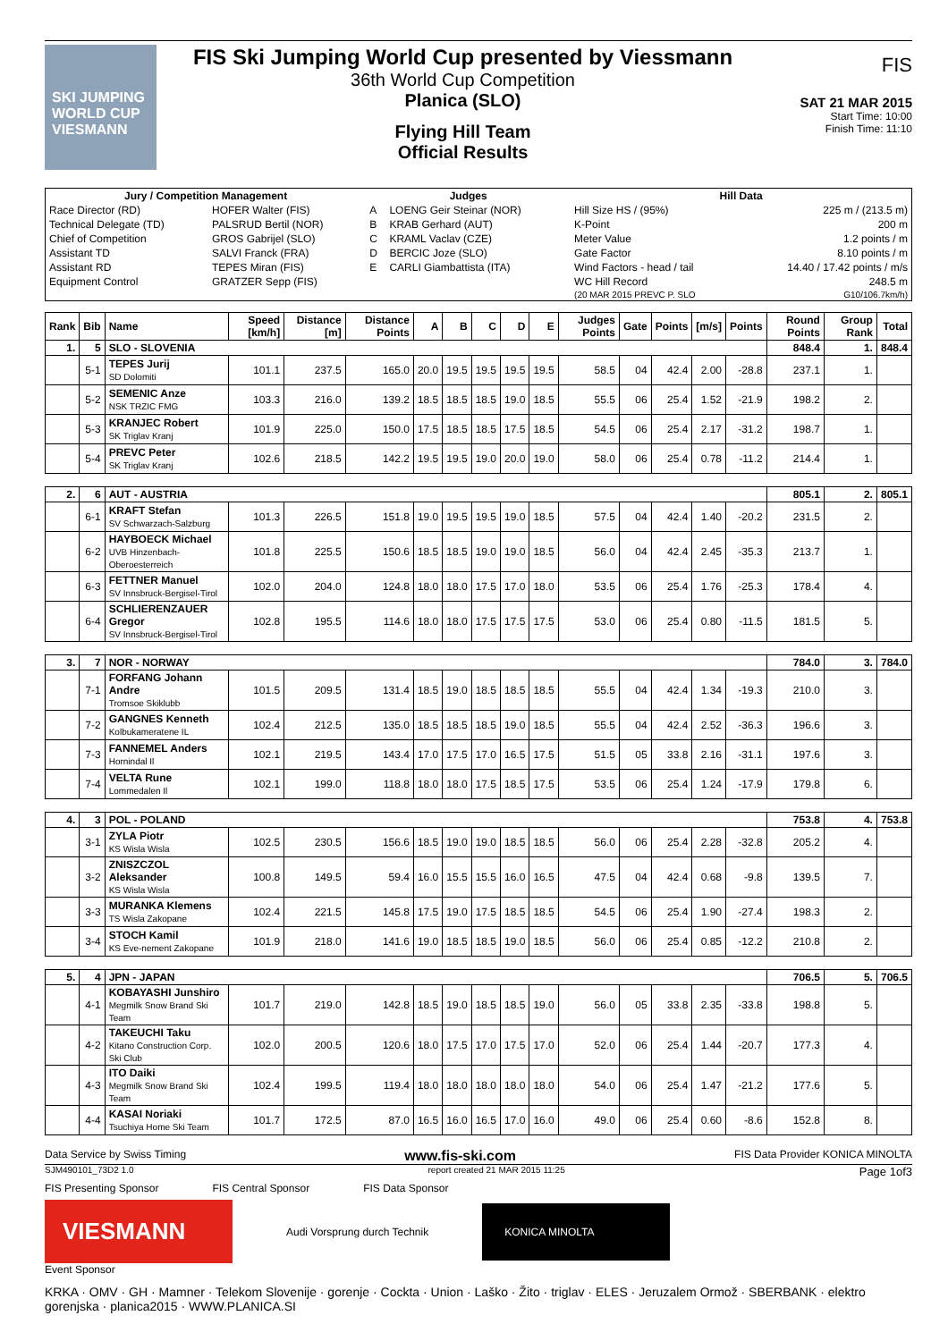SKI JUMPING WORLD CUP
VIESMANN
FIS Ski Jumping World Cup presented by Viessmann
36th World Cup Competition
Planica (SLO)
Flying Hill Team
Official Results
FIS
SAT 21 MAR 2015
Start Time: 10:00
Finish Time: 11:10
| Jury / Competition Management | | Judges | | Hill Data | |
| --- | --- | --- | --- | --- | --- |
| Race Director (RD) | HOFER Walter (FIS) | A | LOENG Geir Steinar (NOR) | Hill Size HS / (95%) | 225 m / (213.5 m) |
| Technical Delegate (TD) | PALSRUD Bertil (NOR) | B | KRAB Gerhard (AUT) | K-Point | 200 m |
| Chief of Competition | GROS Gabrijel (SLO) | C | KRAML Vaclav (CZE) | Meter Value | 1.2 points / m |
| Assistant TD | SALVI Franck (FRA) | D | BERCIC Joze (SLO) | Gate Factor | 8.10 points / m |
| Assistant RD | TEPES Miran (FIS) | E | CARLI Giambattista (ITA) | Wind Factors - head / tail | 14.40 / 17.42 points / m/s |
| Equipment Control | GRATZER Sepp (FIS) | | | WC Hill Record | 248.5 m |
| | | | | (20 MAR 2015 PREVC P. SLO | G10/106.7km/h) |
| Rank | Bib | Name | Speed [km/h] | Distance [m] | Distance Points | A | B | C | D | E | Judges Points | Gate | Points | [m/s] | Points | Round Points | Group Rank | Total |
| 1. | 5 | SLO - SLOVENIA | | | | | | | | | | | | | | 848.4 | 1. | 848.4 |
| | 5-1 | TEPES Jurij SD Dolomiti | 101.1 | 237.5 | 165.0 | 20.0 | 19.5 | 19.5 | 19.5 | 19.5 | 58.5 | 04 | 42.4 | 2.00 | -28.8 | 237.1 | 1. | |
| | 5-2 | SEMENIC Anze NSK TRZIC FMG | 103.3 | 216.0 | 139.2 | 18.5 | 18.5 | 18.5 | 19.0 | 18.5 | 55.5 | 06 | 25.4 | 1.52 | -21.9 | 198.2 | 2. | |
| | 5-3 | KRANJEC Robert SK Triglav Kranj | 101.9 | 225.0 | 150.0 | 17.5 | 18.5 | 18.5 | 17.5 | 18.5 | 54.5 | 06 | 25.4 | 2.17 | -31.2 | 198.7 | 1. | |
| | 5-4 | PREVC Peter SK Triglav Kranj | 102.6 | 218.5 | 142.2 | 19.5 | 19.5 | 19.0 | 20.0 | 19.0 | 58.0 | 06 | 25.4 | 0.78 | -11.2 | 214.4 | 1. | |
| 2. | 6 | AUT - AUSTRIA | | | | | | | | | | | | | | 805.1 | 2. | 805.1 |
| | 6-1 | KRAFT Stefan SV Schwarzach-Salzburg | 101.3 | 226.5 | 151.8 | 19.0 | 19.5 | 19.5 | 19.0 | 18.5 | 57.5 | 04 | 42.4 | 1.40 | -20.2 | 231.5 | 2. | |
| | 6-2 | HAYBOECK Michael UVB Hinzenbach-Oberoesterreich | 101.8 | 225.5 | 150.6 | 18.5 | 18.5 | 19.0 | 19.0 | 18.5 | 56.0 | 04 | 42.4 | 2.45 | -35.3 | 213.7 | 1. | |
| | 6-3 | FETTNER Manuel SV Innsbruck-Bergisel-Tirol | 102.0 | 204.0 | 124.8 | 18.0 | 18.0 | 17.5 | 17.0 | 18.0 | 53.5 | 06 | 25.4 | 1.76 | -25.3 | 178.4 | 4. | |
| | 6-4 | SCHLIERENZAUER Gregor SV Innsbruck-Bergisel-Tirol | 102.8 | 195.5 | 114.6 | 18.0 | 18.0 | 17.5 | 17.5 | 17.5 | 53.0 | 06 | 25.4 | 0.80 | -11.5 | 181.5 | 5. | |
| 3. | 7 | NOR - NORWAY | | | | | | | | | | | | | | 784.0 | 3. | 784.0 |
| | 7-1 | FORFANG Johann Andre Tromsoe Skiklubb | 101.5 | 209.5 | 131.4 | 18.5 | 19.0 | 18.5 | 18.5 | 18.5 | 55.5 | 04 | 42.4 | 1.34 | -19.3 | 210.0 | 3. | |
| | 7-2 | GANGNES Kenneth Kolbukameratene IL | 102.4 | 212.5 | 135.0 | 18.5 | 18.5 | 18.5 | 19.0 | 18.5 | 55.5 | 04 | 42.4 | 2.52 | -36.3 | 196.6 | 3. | |
| | 7-3 | FANNEMEL Anders Hornindal Il | 102.1 | 219.5 | 143.4 | 17.0 | 17.5 | 17.0 | 16.5 | 17.5 | 51.5 | 05 | 33.8 | 2.16 | -31.1 | 197.6 | 3. | |
| | 7-4 | VELTA Rune Lommedalen Il | 102.1 | 199.0 | 118.8 | 18.0 | 18.0 | 17.5 | 18.5 | 17.5 | 53.5 | 06 | 25.4 | 1.24 | -17.9 | 179.8 | 6. | |
| 4. | 3 | POL - POLAND | | | | | | | | | | | | | | 753.8 | 4. | 753.8 |
| | 3-1 | ZYLA Piotr KS Wisla Wisla | 102.5 | 230.5 | 156.6 | 18.5 | 19.0 | 19.0 | 18.5 | 18.5 | 56.0 | 06 | 25.4 | 2.28 | -32.8 | 205.2 | 4. | |
| | 3-2 | ZNISZCZOL Aleksander KS Wisla Wisla | 100.8 | 149.5 | 59.4 | 16.0 | 15.5 | 15.5 | 16.0 | 16.5 | 47.5 | 04 | 42.4 | 0.68 | -9.8 | 139.5 | 7. | |
| | 3-3 | MURANKA Klemens TS Wisla Zakopane | 102.4 | 221.5 | 145.8 | 17.5 | 19.0 | 17.5 | 18.5 | 18.5 | 54.5 | 06 | 25.4 | 1.90 | -27.4 | 198.3 | 2. | |
| | 3-4 | STOCH Kamil KS Eve-nement Zakopane | 101.9 | 218.0 | 141.6 | 19.0 | 18.5 | 18.5 | 19.0 | 18.5 | 56.0 | 06 | 25.4 | 0.85 | -12.2 | 210.8 | 2. | |
| 5. | 4 | JPN - JAPAN | | | | | | | | | | | | | | 706.5 | 5. | 706.5 |
| | 4-1 | KOBAYASHI Junshiro Megmilk Snow Brand Ski Team | 101.7 | 219.0 | 142.8 | 18.5 | 19.0 | 18.5 | 18.5 | 19.0 | 56.0 | 05 | 33.8 | 2.35 | -33.8 | 198.8 | 5. | |
| | 4-2 | TAKEUCHI Taku Kitano Construction Corp. Ski Club | 102.0 | 200.5 | 120.6 | 18.0 | 17.5 | 17.0 | 17.5 | 17.0 | 52.0 | 06 | 25.4 | 1.44 | -20.7 | 177.3 | 4. | |
| | 4-3 | ITO Daiki Megmilk Snow Brand Ski Team | 102.4 | 199.5 | 119.4 | 18.0 | 18.0 | 18.0 | 18.0 | 18.0 | 54.0 | 06 | 25.4 | 1.47 | -21.2 | 177.6 | 5. | |
| | 4-4 | KASAI Noriaki Tsuchiya Home Ski Team | 101.7 | 172.5 | 87.0 | 16.5 | 16.0 | 16.5 | 17.0 | 16.0 | 49.0 | 06 | 25.4 | 0.60 | -8.6 | 152.8 | 8. | |
Data Service by Swiss Timing www.fis-ski.com FIS Data Provider KONICA MINOLTA
SJM490101_73D2 1.0 report created 21 MAR 2015 11:25 Page 1of3
FIS Presenting Sponsor FIS Central Sponsor FIS Data Sponsor
VIESMANN
Audi Vorsprung durch Technik
KONICA MINOLTA
Event Sponsor
KRKA · OMV · GH · Mamner · Telekom Slovenije · gorenje · Cockta · Union · Laško · Žito · triglav · ELES · Jeruzalem Ormož · SBERBANK · elektro gorenjska · planica2015 · WWW.PLANICA.SI